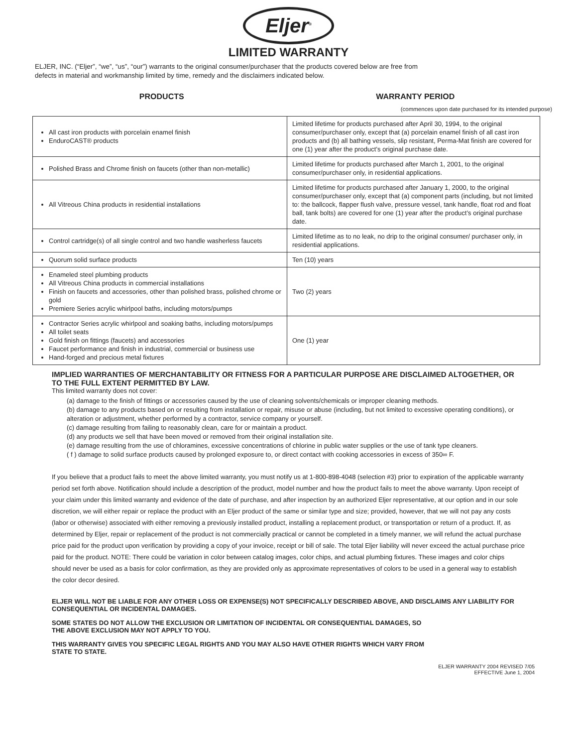Eljer<sup>®</sup>
LIMITED WARRANTY
ELJER, INC. (“Eljer”, “we”, “us”, “our”) warrants to the original consumer/purchaser that the products covered below are free from
defects in material and workmanship limited by time, remedy and the disclaimers indicated below.
PRODUCTS WARRANTY PERIOD
(commences upon date purchased for its intended purpose)
| All cast iron products with porcelain enamel finish EnduroCAST® products | Limited lifetime for products purchased after April 30, 1994, to the original consumer/purchaser only, except that (a) porcelain enamel finish of all cast iron products and (b) all bathing vessels, slip resistant, Perma-Mat finish are covered for one (1) year after the product’s original purchase date. |
| Polished Brass and Chrome finish on faucets (other than non-metallic) | Limited lifetime for products purchased after March 1, 2001, to the original consumer/purchaser only, in residential applications. |
| All Vitreous China products in residential installations | Limited lifetime for products purchased after January 1, 2000, to the original consumer/purchaser only, except that (a) component parts (including, but not limited to: the ballcock, flapper flush valve, pressure vessel, tank handle, float rod and float ball, tank bolts) are covered for one (1) year after the product’s original purchase date. |
| Control cartridge(s) of all single control and two handle washerless faucets | Limited lifetime as to no leak, no drip to the original consumer/ purchaser only, in residential applications. |
| Quorum solid surface products | Ten (10) years |
| Enameled steel plumbing products All Vitreous China products in commercial installations Finish on faucets and accessories, other than polished brass, polished chrome or gold Premiere Series acrylic whirlpool baths, including motors/pumps | Two (2) years |
| Contractor Series acrylic whirlpool and soaking baths, including motors/pumps All toilet seats Gold finish on fittings (faucets) and accessories Faucet performance and finish in industrial, commercial or business use Hand-forged and precious metal fixtures | One (1) year |
IMPLIED WARRANTIES OF MERCHANTABILITY OR FITNESS FOR A PARTICULAR PURPOSE ARE DISCLAIMED ALTOGETHER, OR TO THE FULL EXTENT PERMITTED BY LAW.
This limited warranty does not cover:
(a) damage to the finish of fittings or accessories caused by the use of cleaning solvents/chemicals or improper cleaning methods.
(b) damage to any products based on or resulting from installation or repair, misuse or abuse (including, but not limited to excessive operating conditions), or alteration or adjustment, whether performed by a contractor, service company or yourself.
(c) damage resulting from failing to reasonably clean, care for or maintain a product.
(d) any products we sell that have been moved or removed from their original installation site.
(e) damage resulting from the use of chloramines, excessive concentrations of chlorine in public water supplies or the use of tank type cleaners.
( f ) damage to solid surface products caused by prolonged exposure to, or direct contact with cooking accessories in excess of 350∞ F.
If you believe that a product fails to meet the above limited warranty, you must notify us at 1-800-898-4048 (selection #3) prior to expiration of the applicable warranty period set forth above. Notification should include a description of the product, model number and how the product fails to meet the above warranty. Upon receipt of your claim under this limited warranty and evidence of the date of purchase, and after inspection by an authorized Eljer representative, at our option and in our sole discretion, we will either repair or replace the product with an Eljer product of the same or similar type and size; provided, however, that we will not pay any costs (labor or otherwise) associated with either removing a previously installed product, installing a replacement product, or transportation or return of a product. If, as determined by Eljer, repair or replacement of the product is not commercially practical or cannot be completed in a timely manner, we will refund the actual purchase price paid for the product upon verification by providing a copy of your invoice, receipt or bill of sale. The total Eljer liability will never exceed the actual purchase price paid for the product. NOTE: There could be variation in color between catalog images, color chips, and actual plumbing fixtures. These images and color chips should never be used as a basis for color confirmation, as they are provided only as approximate representatives of colors to be used in a general way to establish the color decor desired.
ELJER WILL NOT BE LIABLE FOR ANY OTHER LOSS OR EXPENSE(S) NOT SPECIFICALLY DESCRIBED ABOVE, AND DISCLAIMS ANY LIABILITY FOR CONSEQUENTIAL OR INCIDENTAL DAMAGES.
SOME STATES DO NOT ALLOW THE EXCLUSION OR LIMITATION OF INCIDENTAL OR CONSEQUENTIAL DAMAGES, SO
THE ABOVE EXCLUSION MAY NOT APPLY TO YOU.
THIS WARRANTY GIVES YOU SPECIFIC LEGAL RIGHTS AND YOU MAY ALSO HAVE OTHER RIGHTS WHICH VARY FROM
STATE TO STATE.
ELJER WARRANTY 2004 REVISED 7/05
EFFECTIVE June 1, 2004